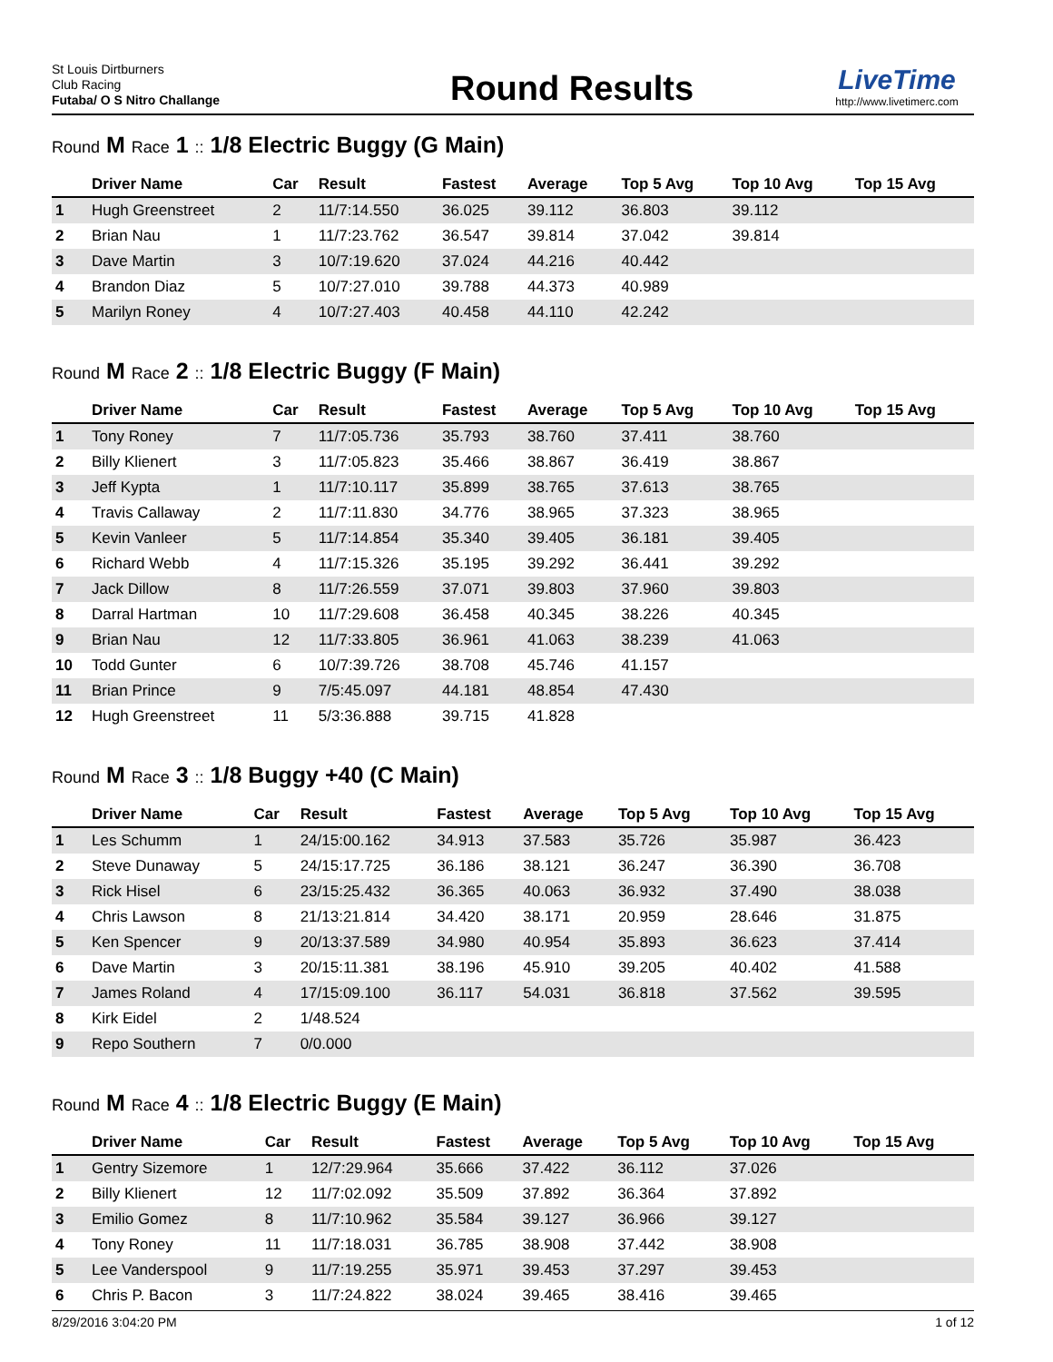St Louis Dirtburners
Club Racing
Futaba/ O S Nitro Challange
Round Results
LiveTime
http://www.livetimerc.com
Round M Race 1 :: 1/8 Electric Buggy (G Main)
| | Driver Name | Car | Result | Fastest | Average | Top 5 Avg | Top 10 Avg | Top 15 Avg |
| --- | --- | --- | --- | --- | --- | --- | --- | --- |
| 1 | Hugh Greenstreet | 2 | 11/7:14.550 | 36.025 | 39.112 | 36.803 | 39.112 | |
| 2 | Brian Nau | 1 | 11/7:23.762 | 36.547 | 39.814 | 37.042 | 39.814 | |
| 3 | Dave Martin | 3 | 10/7:19.620 | 37.024 | 44.216 | 40.442 | | |
| 4 | Brandon Diaz | 5 | 10/7:27.010 | 39.788 | 44.373 | 40.989 | | |
| 5 | Marilyn Roney | 4 | 10/7:27.403 | 40.458 | 44.110 | 42.242 | | |
Round M Race 2 :: 1/8 Electric Buggy (F Main)
| | Driver Name | Car | Result | Fastest | Average | Top 5 Avg | Top 10 Avg | Top 15 Avg |
| --- | --- | --- | --- | --- | --- | --- | --- | --- |
| 1 | Tony Roney | 7 | 11/7:05.736 | 35.793 | 38.760 | 37.411 | 38.760 | |
| 2 | Billy Klienert | 3 | 11/7:05.823 | 35.466 | 38.867 | 36.419 | 38.867 | |
| 3 | Jeff Kypta | 1 | 11/7:10.117 | 35.899 | 38.765 | 37.613 | 38.765 | |
| 4 | Travis Callaway | 2 | 11/7:11.830 | 34.776 | 38.965 | 37.323 | 38.965 | |
| 5 | Kevin Vanleer | 5 | 11/7:14.854 | 35.340 | 39.405 | 36.181 | 39.405 | |
| 6 | Richard Webb | 4 | 11/7:15.326 | 35.195 | 39.292 | 36.441 | 39.292 | |
| 7 | Jack Dillow | 8 | 11/7:26.559 | 37.071 | 39.803 | 37.960 | 39.803 | |
| 8 | Darral Hartman | 10 | 11/7:29.608 | 36.458 | 40.345 | 38.226 | 40.345 | |
| 9 | Brian Nau | 12 | 11/7:33.805 | 36.961 | 41.063 | 38.239 | 41.063 | |
| 10 | Todd Gunter | 6 | 10/7:39.726 | 38.708 | 45.746 | 41.157 | | |
| 11 | Brian Prince | 9 | 7/5:45.097 | 44.181 | 48.854 | 47.430 | | |
| 12 | Hugh Greenstreet | 11 | 5/3:36.888 | 39.715 | 41.828 | | | |
Round M Race 3 :: 1/8 Buggy +40 (C Main)
| | Driver Name | Car | Result | Fastest | Average | Top 5 Avg | Top 10 Avg | Top 15 Avg |
| --- | --- | --- | --- | --- | --- | --- | --- | --- |
| 1 | Les Schumm | 1 | 24/15:00.162 | 34.913 | 37.583 | 35.726 | 35.987 | 36.423 |
| 2 | Steve Dunaway | 5 | 24/15:17.725 | 36.186 | 38.121 | 36.247 | 36.390 | 36.708 |
| 3 | Rick Hisel | 6 | 23/15:25.432 | 36.365 | 40.063 | 36.932 | 37.490 | 38.038 |
| 4 | Chris Lawson | 8 | 21/13:21.814 | 34.420 | 38.171 | 20.959 | 28.646 | 31.875 |
| 5 | Ken Spencer | 9 | 20/13:37.589 | 34.980 | 40.954 | 35.893 | 36.623 | 37.414 |
| 6 | Dave Martin | 3 | 20/15:11.381 | 38.196 | 45.910 | 39.205 | 40.402 | 41.588 |
| 7 | James Roland | 4 | 17/15:09.100 | 36.117 | 54.031 | 36.818 | 37.562 | 39.595 |
| 8 | Kirk Eidel | 2 | 1/48.524 | | | | | |
| 9 | Repo Southern | 7 | 0/0.000 | | | | | |
Round M Race 4 :: 1/8 Electric Buggy (E Main)
| | Driver Name | Car | Result | Fastest | Average | Top 5 Avg | Top 10 Avg | Top 15 Avg |
| --- | --- | --- | --- | --- | --- | --- | --- | --- |
| 1 | Gentry Sizemore | 1 | 12/7:29.964 | 35.666 | 37.422 | 36.112 | 37.026 | |
| 2 | Billy Klienert | 12 | 11/7:02.092 | 35.509 | 37.892 | 36.364 | 37.892 | |
| 3 | Emilio Gomez | 8 | 11/7:10.962 | 35.584 | 39.127 | 36.966 | 39.127 | |
| 4 | Tony Roney | 11 | 11/7:18.031 | 36.785 | 38.908 | 37.442 | 38.908 | |
| 5 | Lee Vanderspool | 9 | 11/7:19.255 | 35.971 | 39.453 | 37.297 | 39.453 | |
| 6 | Chris P. Bacon | 3 | 11/7:24.822 | 38.024 | 39.465 | 38.416 | 39.465 | |
8/29/2016 3:04:20 PM 1 of 12